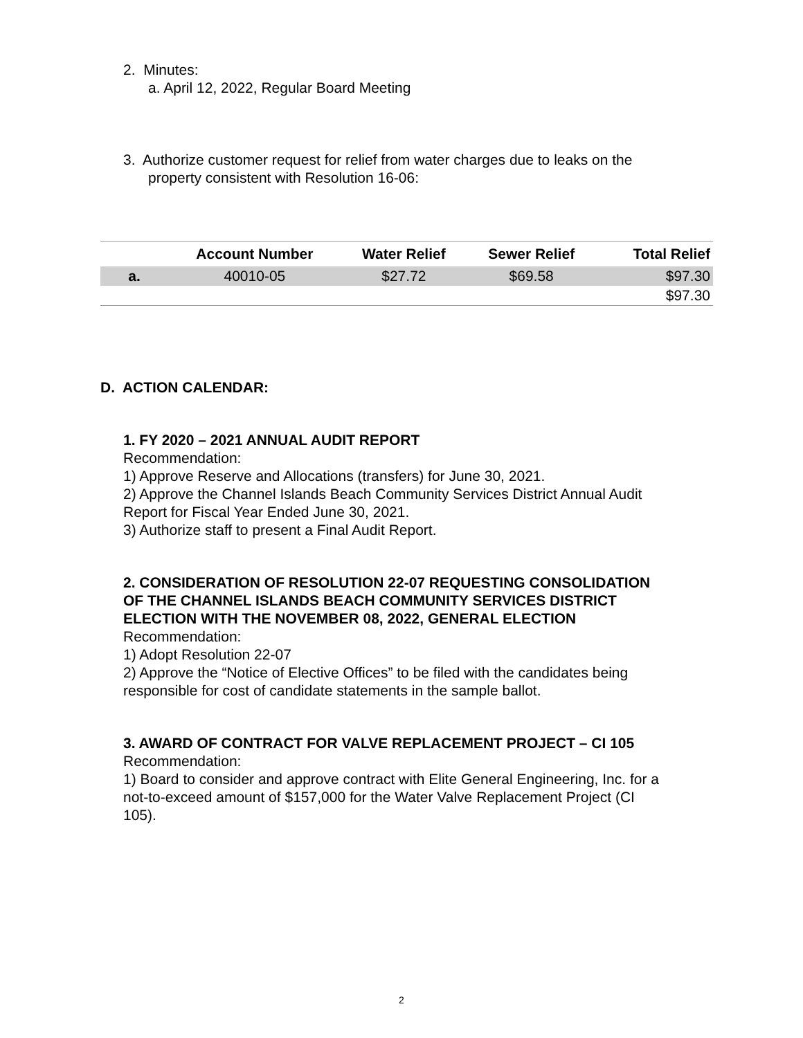2. Minutes:
a. April 12, 2022, Regular Board Meeting
3. Authorize customer request for relief from water charges due to leaks on the
property consistent with Resolution 16-06:
| | Account Number | Water Relief | Sewer Relief | Total Relief |
| --- | --- | --- | --- | --- |
| a. | 40010-05 | $27.72 | $69.58 | $97.30 |
| | | | | $97.30 |
D. ACTION CALENDAR:
1. FY 2020 – 2021 ANNUAL AUDIT REPORT
Recommendation:
1) Approve Reserve and Allocations (transfers) for June 30, 2021.
2) Approve the Channel Islands Beach Community Services District Annual Audit
Report for Fiscal Year Ended June 30, 2021.
3) Authorize staff to present a Final Audit Report.
2. CONSIDERATION OF RESOLUTION 22-07 REQUESTING CONSOLIDATION
OF THE CHANNEL ISLANDS BEACH COMMUNITY SERVICES DISTRICT
ELECTION WITH THE NOVEMBER 08, 2022, GENERAL ELECTION
Recommendation:
1) Adopt Resolution 22-07
2) Approve the “Notice of Elective Offices” to be filed with the candidates being
responsible for cost of candidate statements in the sample ballot.
3. AWARD OF CONTRACT FOR VALVE REPLACEMENT PROJECT – CI 105
Recommendation:
1) Board to consider and approve contract with Elite General Engineering, Inc. for a
not-to-exceed amount of $157,000 for the Water Valve Replacement Project (CI
105).
2